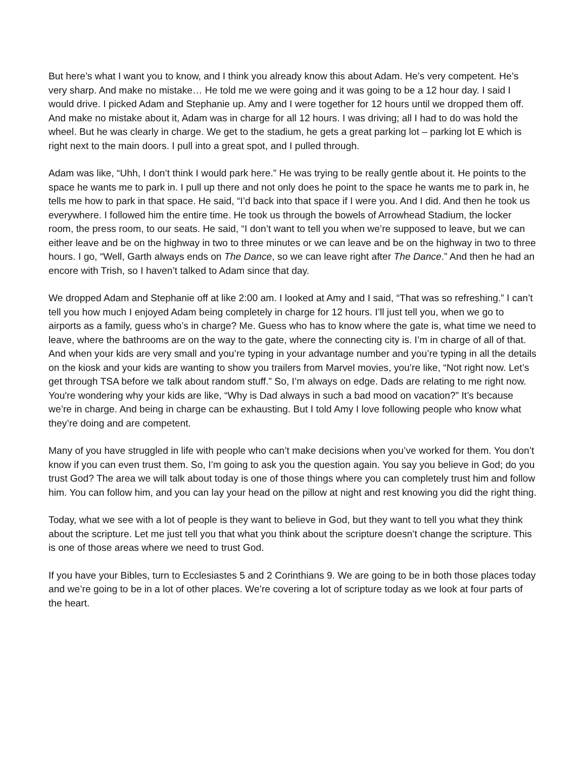But here’s what I want you to know, and I think you already know this about Adam. He’s very competent. He’s very sharp. And make no mistake… He told me we were going and it was going to be a 12 hour day. I said I would drive. I picked Adam and Stephanie up. Amy and I were together for 12 hours until we dropped them off. And make no mistake about it, Adam was in charge for all 12 hours. I was driving; all I had to do was hold the wheel. But he was clearly in charge. We get to the stadium, he gets a great parking lot – parking lot E which is right next to the main doors. I pull into a great spot, and I pulled through.
Adam was like, “Uhh, I don’t think I would park here.” He was trying to be really gentle about it. He points to the space he wants me to park in. I pull up there and not only does he point to the space he wants me to park in, he tells me how to park in that space. He said, “I’d back into that space if I were you. And I did. And then he took us everywhere. I followed him the entire time. He took us through the bowels of Arrowhead Stadium, the locker room, the press room, to our seats. He said, “I don’t want to tell you when we’re supposed to leave, but we can either leave and be on the highway in two to three minutes or we can leave and be on the highway in two to three hours. I go, “Well, Garth always ends on The Dance, so we can leave right after The Dance.” And then he had an encore with Trish, so I haven’t talked to Adam since that day.
We dropped Adam and Stephanie off at like 2:00 am. I looked at Amy and I said, “That was so refreshing.” I can’t tell you how much I enjoyed Adam being completely in charge for 12 hours. I’ll just tell you, when we go to airports as a family, guess who’s in charge? Me. Guess who has to know where the gate is, what time we need to leave, where the bathrooms are on the way to the gate, where the connecting city is. I’m in charge of all of that. And when your kids are very small and you’re typing in your advantage number and you’re typing in all the details on the kiosk and your kids are wanting to show you trailers from Marvel movies, you’re like, “Not right now. Let’s get through TSA before we talk about random stuff.” So, I’m always on edge. Dads are relating to me right now. You're wondering why your kids are like, “Why is Dad always in such a bad mood on vacation?” It’s because we’re in charge. And being in charge can be exhausting. But I told Amy I love following people who know what they’re doing and are competent.
Many of you have struggled in life with people who can’t make decisions when you’ve worked for them. You don’t know if you can even trust them. So, I’m going to ask you the question again. You say you believe in God; do you trust God? The area we will talk about today is one of those things where you can completely trust him and follow him. You can follow him, and you can lay your head on the pillow at night and rest knowing you did the right thing.
Today, what we see with a lot of people is they want to believe in God, but they want to tell you what they think about the scripture. Let me just tell you that what you think about the scripture doesn’t change the scripture. This is one of those areas where we need to trust God.
If you have your Bibles, turn to Ecclesiastes 5 and 2 Corinthians 9. We are going to be in both those places today and we’re going to be in a lot of other places. We’re covering a lot of scripture today as we look at four parts of the heart.